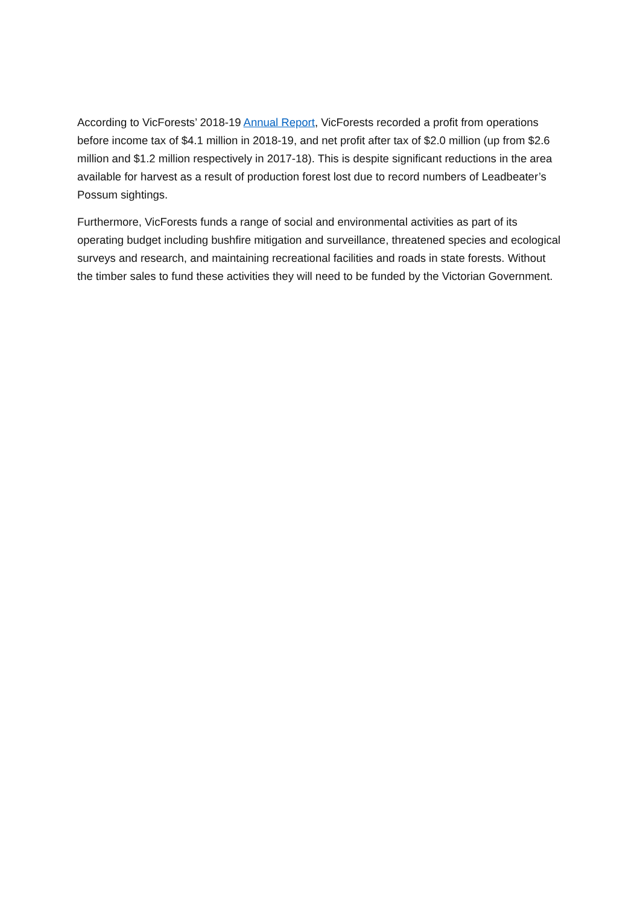According to VicForests’ 2018-19 Annual Report, VicForests recorded a profit from operations before income tax of $4.1 million in 2018-19, and net profit after tax of $2.0 million (up from $2.6 million and $1.2 million respectively in 2017-18). This is despite significant reductions in the area available for harvest as a result of production forest lost due to record numbers of Leadbeater’s Possum sightings.
Furthermore, VicForests funds a range of social and environmental activities as part of its operating budget including bushfire mitigation and surveillance, threatened species and ecological surveys and research, and maintaining recreational facilities and roads in state forests. Without the timber sales to fund these activities they will need to be funded by the Victorian Government.